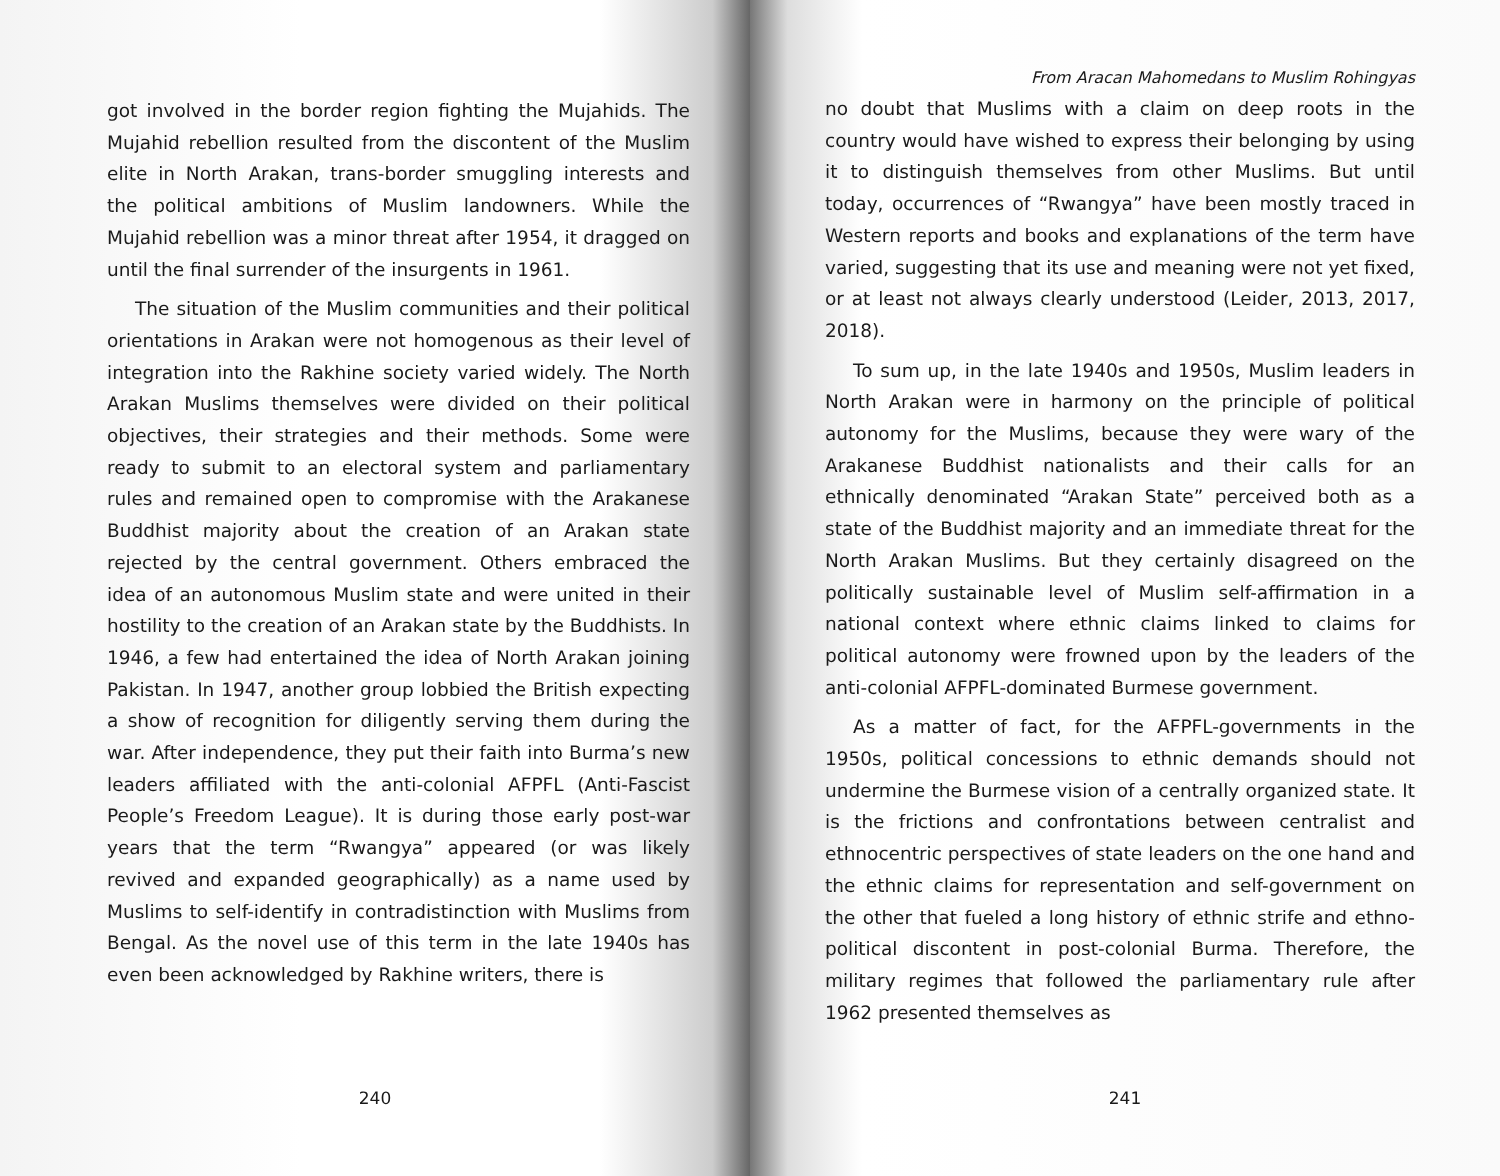got involved in the border region fighting the Mujahids. The Mujahid rebellion resulted from the discontent of the Muslim elite in North Arakan, trans-border smuggling interests and the political ambitions of Muslim landowners. While the Mujahid rebellion was a minor threat after 1954, it dragged on until the final surrender of the insurgents in 1961.
The situation of the Muslim communities and their political orientations in Arakan were not homogenous as their level of integration into the Rakhine society varied widely. The North Arakan Muslims themselves were divided on their political objectives, their strategies and their methods. Some were ready to submit to an electoral system and parliamentary rules and remained open to compromise with the Arakanese Buddhist majority about the creation of an Arakan state rejected by the central government. Others embraced the idea of an autonomous Muslim state and were united in their hostility to the creation of an Arakan state by the Buddhists. In 1946, a few had entertained the idea of North Arakan joining Pakistan. In 1947, another group lobbied the British expecting a show of recognition for diligently serving them during the war. After independence, they put their faith into Burma’s new leaders affiliated with the anti-colonial AFPFL (Anti-Fascist People’s Freedom League). It is during those early post-war years that the term “Rwangya” appeared (or was likely revived and expanded geographically) as a name used by Muslims to self-identify in contradistinction with Muslims from Bengal. As the novel use of this term in the late 1940s has even been acknowledged by Rakhine writers, there is
240
From Aracan Mahomedans to Muslim Rohingyas
no doubt that Muslims with a claim on deep roots in the country would have wished to express their belonging by using it to distinguish themselves from other Muslims. But until today, occurrences of “Rwangya” have been mostly traced in Western reports and books and explanations of the term have varied, suggesting that its use and meaning were not yet fixed, or at least not always clearly understood (Leider, 2013, 2017, 2018).
To sum up, in the late 1940s and 1950s, Muslim leaders in North Arakan were in harmony on the principle of political autonomy for the Muslims, because they were wary of the Arakanese Buddhist nationalists and their calls for an ethnically denominated “Arakan State” perceived both as a state of the Buddhist majority and an immediate threat for the North Arakan Muslims. But they certainly disagreed on the politically sustainable level of Muslim self-affirmation in a national context where ethnic claims linked to claims for political autonomy were frowned upon by the leaders of the anti-colonial AFPFL-dominated Burmese government.
As a matter of fact, for the AFPFL-governments in the 1950s, political concessions to ethnic demands should not undermine the Burmese vision of a centrally organized state. It is the frictions and confrontations between centralist and ethnocentric perspectives of state leaders on the one hand and the ethnic claims for representation and self-government on the other that fueled a long history of ethnic strife and ethno-political discontent in post-colonial Burma. Therefore, the military regimes that followed the parliamentary rule after 1962 presented themselves as
241